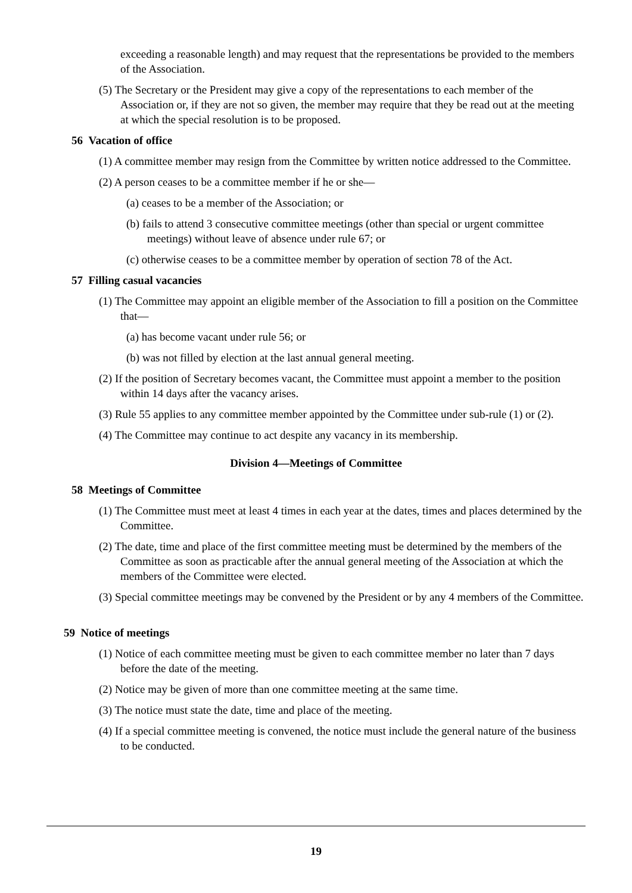exceeding a reasonable length) and may request that the representations be provided to the members of the Association.
(5) The Secretary or the President may give a copy of the representations to each member of the Association or, if they are not so given, the member may require that they be read out at the meeting at which the special resolution is to be proposed.
56 Vacation of office
(1) A committee member may resign from the Committee by written notice addressed to the Committee.
(2) A person ceases to be a committee member if he or she—
(a) ceases to be a member of the Association; or
(b) fails to attend 3 consecutive committee meetings (other than special or urgent committee meetings) without leave of absence under rule 67; or
(c) otherwise ceases to be a committee member by operation of section 78 of the Act.
57 Filling casual vacancies
(1) The Committee may appoint an eligible member of the Association to fill a position on the Committee that—
(a) has become vacant under rule 56; or
(b) was not filled by election at the last annual general meeting.
(2) If the position of Secretary becomes vacant, the Committee must appoint a member to the position within 14 days after the vacancy arises.
(3) Rule 55 applies to any committee member appointed by the Committee under sub-rule (1) or (2).
(4) The Committee may continue to act despite any vacancy in its membership.
Division 4—Meetings of Committee
58 Meetings of Committee
(1) The Committee must meet at least 4 times in each year at the dates, times and places determined by the Committee.
(2) The date, time and place of the first committee meeting must be determined by the members of the Committee as soon as practicable after the annual general meeting of the Association at which the members of the Committee were elected.
(3) Special committee meetings may be convened by the President or by any 4 members of the Committee.
59 Notice of meetings
(1) Notice of each committee meeting must be given to each committee member no later than 7 days before the date of the meeting.
(2) Notice may be given of more than one committee meeting at the same time.
(3) The notice must state the date, time and place of the meeting.
(4) If a special committee meeting is convened, the notice must include the general nature of the business to be conducted.
19